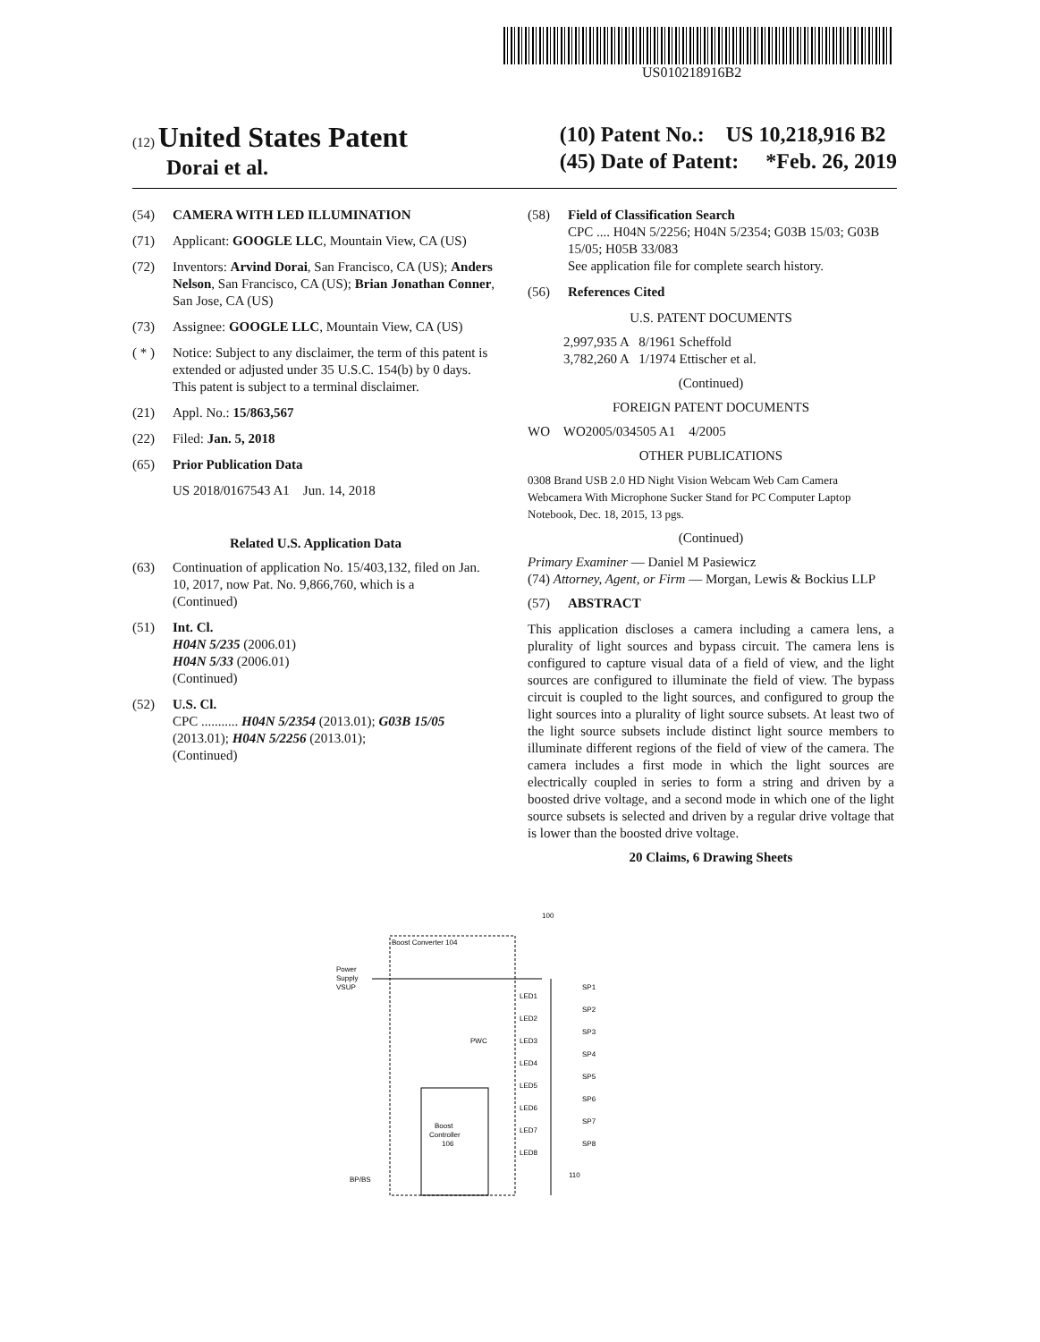US010218916B2
(12) United States Patent
Dorai et al.
(10) Patent No.: US 10,218,916 B2
(45) Date of Patent: *Feb. 26, 2019
(54) CAMERA WITH LED ILLUMINATION
(71) Applicant: GOOGLE LLC, Mountain View, CA (US)
(72) Inventors: Arvind Dorai, San Francisco, CA (US); Anders Nelson, San Francisco, CA (US); Brian Jonathan Conner, San Jose, CA (US)
(73) Assignee: GOOGLE LLC, Mountain View, CA (US)
( * ) Notice: Subject to any disclaimer, the term of this patent is extended or adjusted under 35 U.S.C. 154(b) by 0 days.
This patent is subject to a terminal disclaimer.
(21) Appl. No.: 15/863,567
(22) Filed: Jan. 5, 2018
(65) Prior Publication Data
US 2018/0167543 A1 Jun. 14, 2018
Related U.S. Application Data
(63) Continuation of application No. 15/403,132, filed on Jan. 10, 2017, now Pat. No. 9,866,760, which is a
(Continued)
(51) Int. Cl.
H04N 5/235 (2006.01)
H04N 5/33 (2006.01)
(Continued)
(52) U.S. Cl.
CPC ........... H04N 5/2354 (2013.01); G03B 15/05 (2013.01); H04N 5/2256 (2013.01);
(Continued)
(58) Field of Classification Search
CPC .... H04N 5/2256; H04N 5/2354; G03B 15/03; G03B 15/05; H05B 33/083
See application file for complete search history.
(56) References Cited
U.S. PATENT DOCUMENTS
2,997,935 A 8/1961 Scheffold
3,782,260 A 1/1974 Ettischer et al.
(Continued)
FOREIGN PATENT DOCUMENTS
WO WO2005/034505 A1 4/2005
OTHER PUBLICATIONS
0308 Brand USB 2.0 HD Night Vision Webcam Web Cam Camera Webcamera With Microphone Sucker Stand for PC Computer Laptop Notebook, Dec. 18, 2015, 13 pgs.
(Continued)
Primary Examiner — Daniel M Pasiewicz
(74) Attorney, Agent, or Firm — Morgan, Lewis & Bockius LLP
(57) ABSTRACT
This application discloses a camera including a camera lens, a plurality of light sources and bypass circuit. The camera lens is configured to capture visual data of a field of view, and the light sources are configured to illuminate the field of view. The bypass circuit is coupled to the light sources, and configured to group the light sources into a plurality of light source subsets. At least two of the light source subsets include distinct light source members to illuminate different regions of the field of view of the camera. The camera includes a first mode in which the light sources are electrically coupled in series to form a string and driven by a boosted drive voltage, and a second mode in which one of the light source subsets is selected and driven by a regular drive voltage that is lower than the boosted drive voltage.
20 Claims, 6 Drawing Sheets
100
Boost Converter 104
Power
Supply
VSUP
PWC
Boost
Controller
106
BP/BS
110
LED1
LED2
LED3
LED4
LED5
LED6
LED7
LED8
SP1
SP2
SP3
SP4
SP5
SP6
SP7
SP8